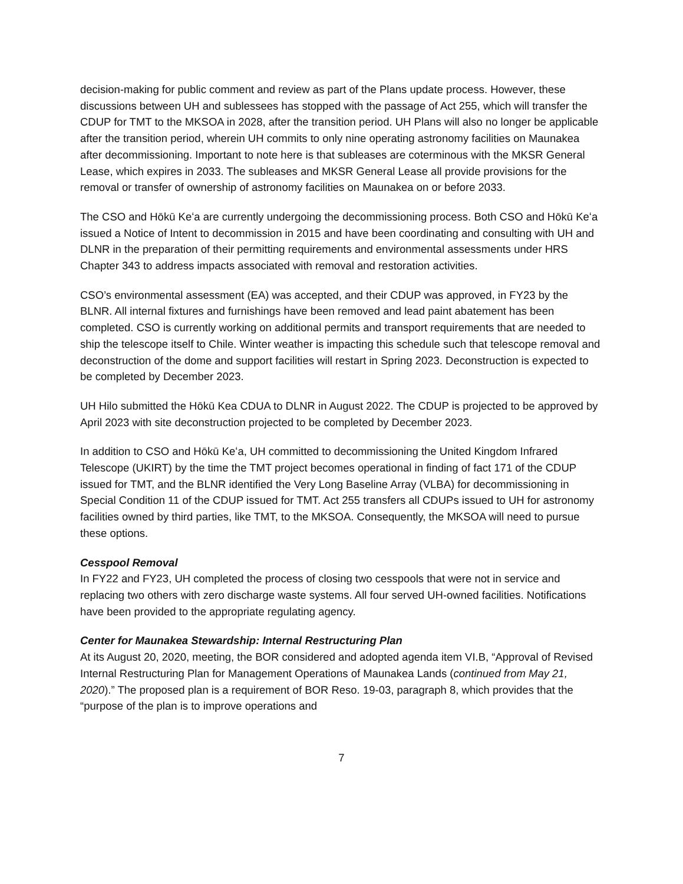decision-making for public comment and review as part of the Plans update process. However, these discussions between UH and sublessees has stopped with the passage of Act 255, which will transfer the CDUP for TMT to the MKSOA in 2028, after the transition period. UH Plans will also no longer be applicable after the transition period, wherein UH commits to only nine operating astronomy facilities on Maunakea after decommissioning. Important to note here is that subleases are coterminous with the MKSR General Lease, which expires in 2033. The subleases and MKSR General Lease all provide provisions for the removal or transfer of ownership of astronomy facilities on Maunakea on or before 2033.
The CSO and Hōkū Keʻa are currently undergoing the decommissioning process. Both CSO and Hōkū Keʻa issued a Notice of Intent to decommission in 2015 and have been coordinating and consulting with UH and DLNR in the preparation of their permitting requirements and environmental assessments under HRS Chapter 343 to address impacts associated with removal and restoration activities.
CSO’s environmental assessment (EA) was accepted, and their CDUP was approved, in FY23 by the BLNR. All internal fixtures and furnishings have been removed and lead paint abatement has been completed. CSO is currently working on additional permits and transport requirements that are needed to ship the telescope itself to Chile. Winter weather is impacting this schedule such that telescope removal and deconstruction of the dome and support facilities will restart in Spring 2023. Deconstruction is expected to be completed by December 2023.
UH Hilo submitted the Hōkū Kea CDUA to DLNR in August 2022. The CDUP is projected to be approved by April 2023 with site deconstruction projected to be completed by December 2023.
In addition to CSO and Hōkū Keʻa, UH committed to decommissioning the United Kingdom Infrared Telescope (UKIRT) by the time the TMT project becomes operational in finding of fact 171 of the CDUP issued for TMT, and the BLNR identified the Very Long Baseline Array (VLBA) for decommissioning in Special Condition 11 of the CDUP issued for TMT. Act 255 transfers all CDUPs issued to UH for astronomy facilities owned by third parties, like TMT, to the MKSOA. Consequently, the MKSOA will need to pursue these options.
Cesspool Removal
In FY22 and FY23, UH completed the process of closing two cesspools that were not in service and replacing two others with zero discharge waste systems. All four served UH-owned facilities. Notifications have been provided to the appropriate regulating agency.
Center for Maunakea Stewardship: Internal Restructuring Plan
At its August 20, 2020, meeting, the BOR considered and adopted agenda item VI.B, “Approval of Revised Internal Restructuring Plan for Management Operations of Maunakea Lands (continued from May 21, 2020).” The proposed plan is a requirement of BOR Reso. 19-03, paragraph 8, which provides that the “purpose of the plan is to improve operations and
7